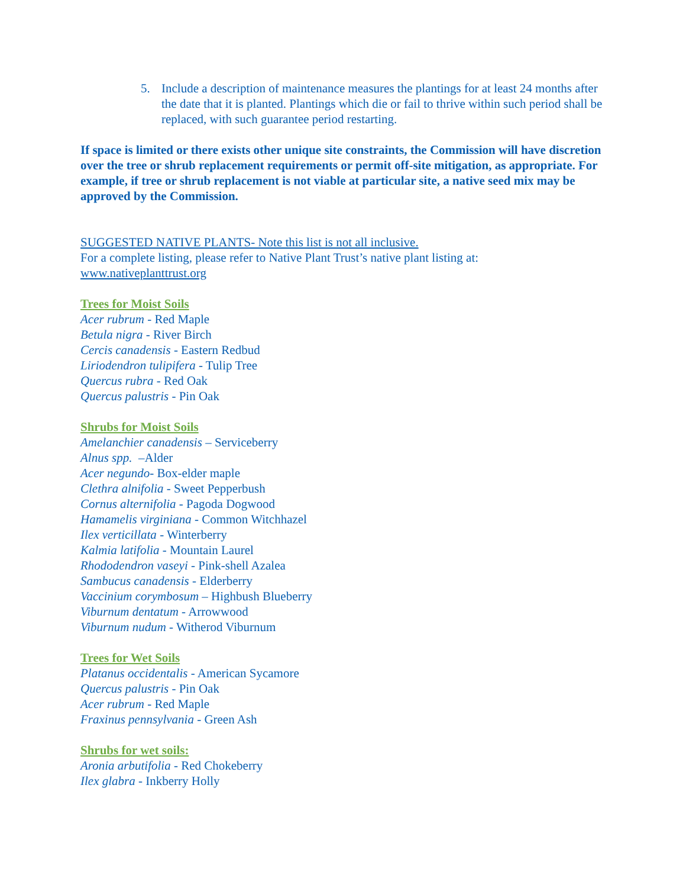5. Include a description of maintenance measures the plantings for at least 24 months after the date that it is planted. Plantings which die or fail to thrive within such period shall be replaced, with such guarantee period restarting.
If space is limited or there exists other unique site constraints, the Commission will have discretion over the tree or shrub replacement requirements or permit off-site mitigation, as appropriate. For example, if tree or shrub replacement is not viable at particular site, a native seed mix may be approved by the Commission.
SUGGESTED NATIVE PLANTS- Note this list is not all inclusive.
For a complete listing, please refer to Native Plant Trust’s native plant listing at:
www.nativeplanttrust.org
Trees for Moist Soils
Acer rubrum - Red Maple
Betula nigra - River Birch
Cercis canadensis - Eastern Redbud
Liriodendron tulipifera - Tulip Tree
Quercus rubra - Red Oak
Quercus palustris - Pin Oak
Shrubs for Moist Soils
Amelanchier canadensis – Serviceberry
Alnus spp. –Alder
Acer negundo- Box-elder maple
Clethra alnifolia - Sweet Pepperbush
Cornus alternifolia - Pagoda Dogwood
Hamamelis virginiana - Common Witchhazel
Ilex verticillata - Winterberry
Kalmia latifolia - Mountain Laurel
Rhododendron vaseyi - Pink-shell Azalea
Sambucus canadensis - Elderberry
Vaccinium corymbosum – Highbush Blueberry
Viburnum dentatum - Arrowwood
Viburnum nudum - Witherod Viburnum
Trees for Wet Soils
Platanus occidentalis - American Sycamore
Quercus palustris - Pin Oak
Acer rubrum - Red Maple
Fraxinus pennsylvania - Green Ash
Shrubs for wet soils:
Aronia arbutifolia - Red Chokeberry
Ilex glabra - Inkberry Holly